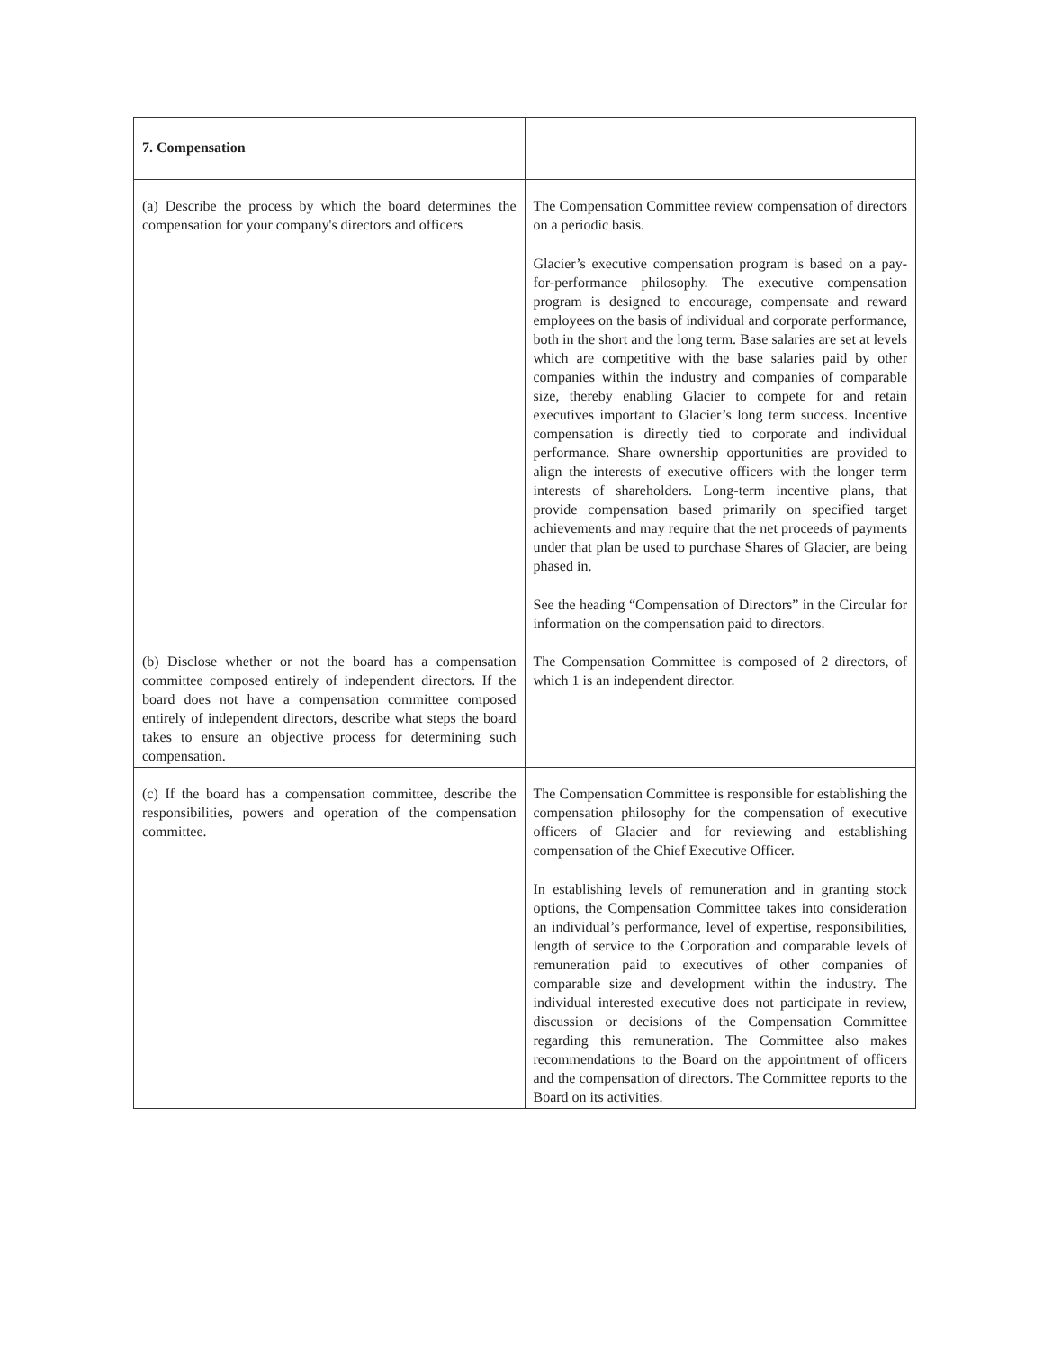| 7. Compensation | |
| (a) Describe the process by which the board determines the compensation for your company's directors and officers | The Compensation Committee review compensation of directors on a periodic basis. Glacier’s executive compensation program is based on a pay-for-performance philosophy. The executive compensation program is designed to encourage, compensate and reward employees on the basis of individual and corporate performance, both in the short and the long term. Base salaries are set at levels which are competitive with the base salaries paid by other companies within the industry and companies of comparable size, thereby enabling Glacier to compete for and retain executives important to Glacier’s long term success. Incentive compensation is directly tied to corporate and individual performance. Share ownership opportunities are provided to align the interests of executive officers with the longer term interests of shareholders. Long-term incentive plans, that provide compensation based primarily on specified target achievements and may require that the net proceeds of payments under that plan be used to purchase Shares of Glacier, are being phased in. See the heading “Compensation of Directors” in the Circular for information on the compensation paid to directors. |
| (b) Disclose whether or not the board has a compensation committee composed entirely of independent directors. If the board does not have a compensation committee composed entirely of independent directors, describe what steps the board takes to ensure an objective process for determining such compensation. | The Compensation Committee is composed of 2 directors, of which 1 is an independent director. |
| (c) If the board has a compensation committee, describe the responsibilities, powers and operation of the compensation committee. | The Compensation Committee is responsible for establishing the compensation philosophy for the compensation of executive officers of Glacier and for reviewing and establishing compensation of the Chief Executive Officer. In establishing levels of remuneration and in granting stock options, the Compensation Committee takes into consideration an individual’s performance, level of expertise, responsibilities, length of service to the Corporation and comparable levels of remuneration paid to executives of other companies of comparable size and development within the industry. The individual interested executive does not participate in review, discussion or decisions of the Compensation Committee regarding this remuneration. The Committee also makes recommendations to the Board on the appointment of officers and the compensation of directors. The Committee reports to the Board on its activities. |